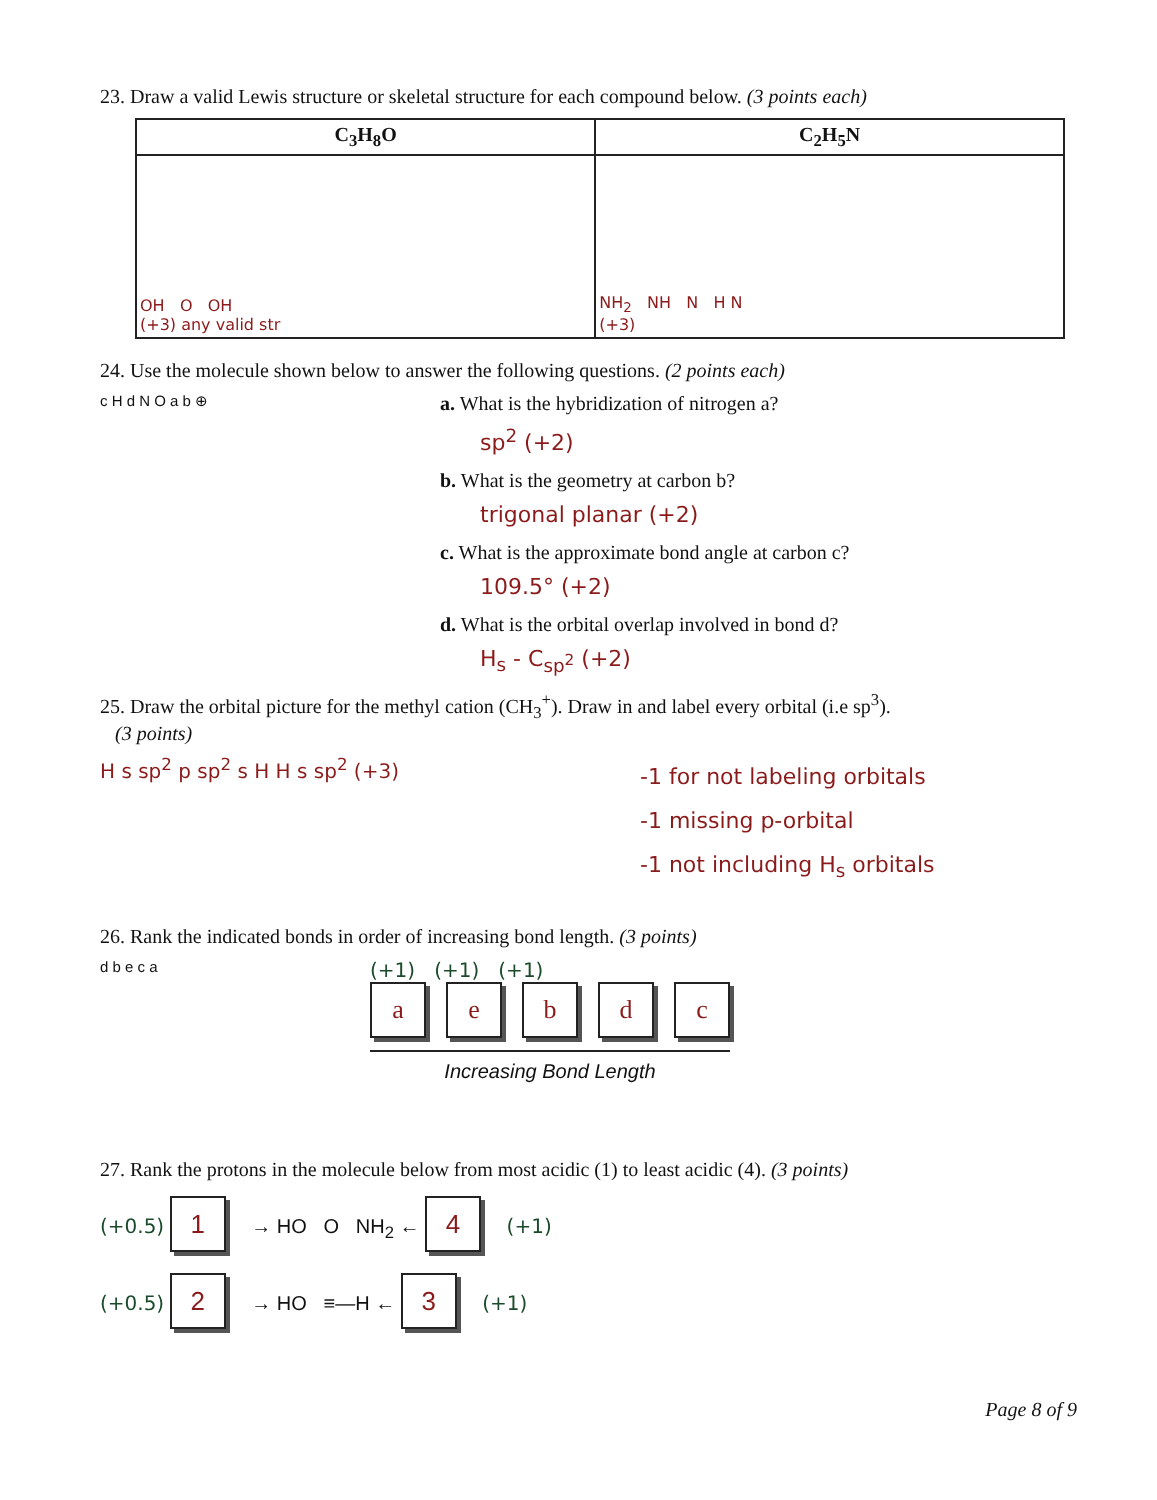23. Draw a valid Lewis structure or skeletal structure for each compound below. (3 points each)
| C<sub>3</sub>H<sub>8</sub>O | C<sub>2</sub>H<sub>5</sub>N |
| --- | --- |
| OH O OH (+3) any valid str | NH<sub>2</sub> NH N H N (+3) |
24. Use the molecule shown below to answer the following questions. (2 points each)
c H d N O a b ⊕
a. What is the hybridization of nitrogen a?
sp<sup>2</sup> (+2)
b. What is the geometry at carbon b?
trigonal planar (+2)
c. What is the approximate bond angle at carbon c?
109.5° (+2)
d. What is the orbital overlap involved in bond d?
H<sub>s</sub> - C<sub>sp<sup>2</sup></sub> (+2)
25. Draw the orbital picture for the methyl cation (CH<sub>3</sub><sup>+</sup>). Draw in and label every orbital (i.e sp<sup>3</sup>).
(3 points)
H s sp<sup>2</sup> p sp<sup>2</sup> s H H s sp<sup>2</sup> (+3)
-1 for not labeling orbitals
-1 missing p-orbital
-1 not including H<sub>s</sub> orbitals
26. Rank the indicated bonds in order of increasing bond length. (3 points)
d b e c a
(+1) (+1) (+1)
aebdc
Increasing Bond Length
27. Rank the protons in the molecule below from most acidic (1) to least acidic (4). (3 points)
(+0.5) 1 → HO O NH<sub>2</sub> ← 4 (+1)
(+0.5) 2 → HO ≡—H ← 3 (+1)
Page 8 of 9